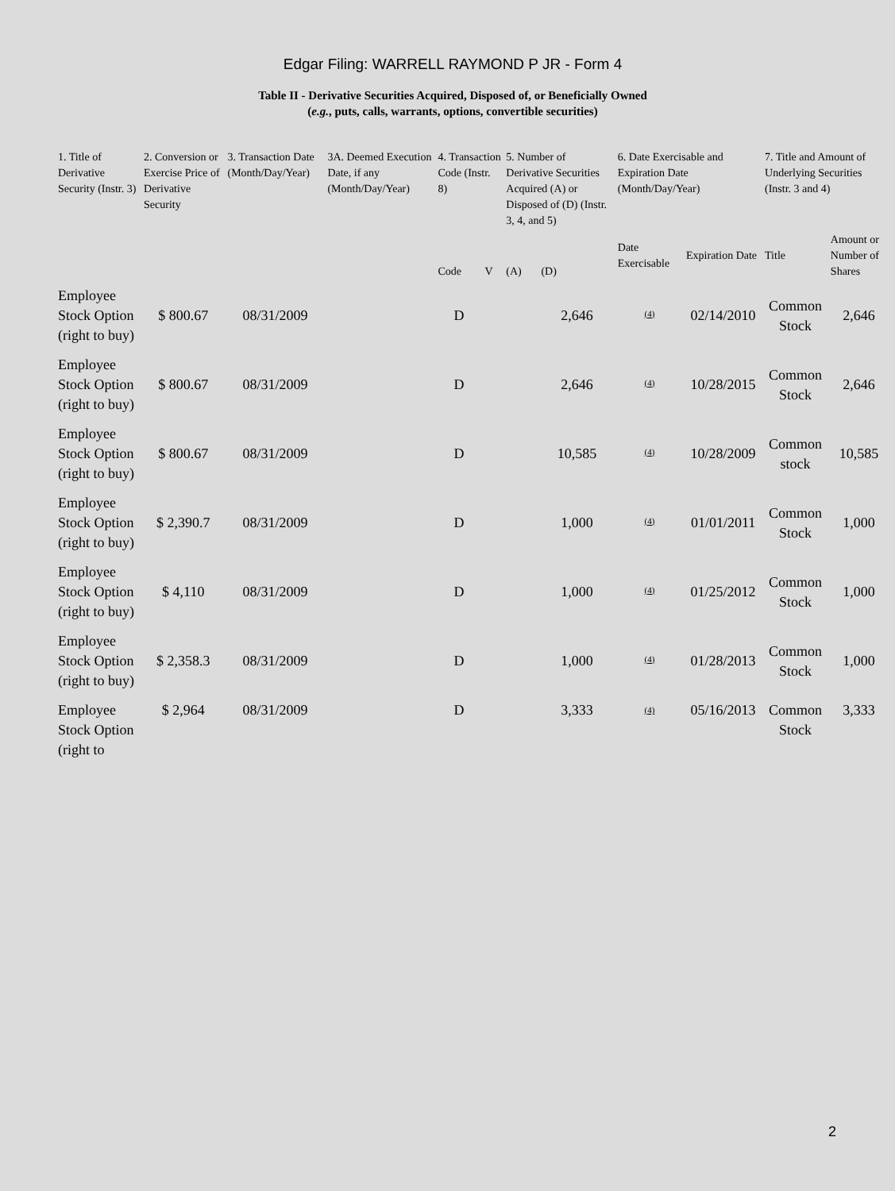Edgar Filing: WARRELL RAYMOND P JR - Form 4
Table II - Derivative Securities Acquired, Disposed of, or Beneficially Owned
(e.g., puts, calls, warrants, options, convertible securities)
| 1. Title of Derivative Security (Instr. 3) | 2. Conversion or Exercise Price of Derivative Security | 3. Transaction Date (Month/Day/Year) | 3A. Deemed Execution Date, if any (Month/Day/Year) | 4. Transaction Code (Instr. 8) | | 5. Number of Derivative Securities Acquired (A) or Disposed of (D) (Instr. 3, 4, and 5) | | 6. Date Exercisable and Expiration Date (Month/Day/Year) | | 7. Title and Amount of Underlying Securities (Instr. 3 and 4) | |
| --- | --- | --- | --- | --- | --- | --- | --- | --- | --- | --- | --- |
| | | | | Code | V | (A) | (D) | Date Exercisable | Expiration Date | Title | Amount or Number of Shares |
| Employee Stock Option (right to buy) | $ 800.67 | 08/31/2009 | | D | | | 2,646 | <sup>(4)</sup> | 02/14/2010 | Common Stock | 2,646 |
| Employee Stock Option (right to buy) | $ 800.67 | 08/31/2009 | | D | | | 2,646 | <sup>(4)</sup> | 10/28/2015 | Common Stock | 2,646 |
| Employee Stock Option (right to buy) | $ 800.67 | 08/31/2009 | | D | | | 10,585 | <sup>(4)</sup> | 10/28/2009 | Common stock | 10,585 |
| Employee Stock Option (right to buy) | $ 2,390.7 | 08/31/2009 | | D | | | 1,000 | <sup>(4)</sup> | 01/01/2011 | Common Stock | 1,000 |
| Employee Stock Option (right to buy) | $ 4,110 | 08/31/2009 | | D | | | 1,000 | <sup>(4)</sup> | 01/25/2012 | Common Stock | 1,000 |
| Employee Stock Option (right to buy) | $ 2,358.3 | 08/31/2009 | | D | | | 1,000 | <sup>(4)</sup> | 01/28/2013 | Common Stock | 1,000 |
| Employee Stock Option (right to | $ 2,964 | 08/31/2009 | | D | | | 3,333 | <sup>(4)</sup> | 05/16/2013 | Common Stock | 3,333 |
2